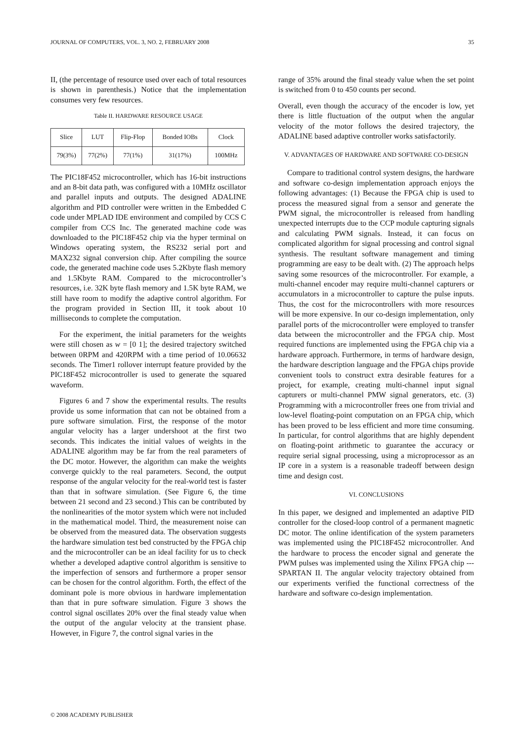JOURNAL OF COMPUTERS, VOL. 3, NO. 2, FEBRUARY 2008 35
II, (the percentage of resource used over each of total resources is shown in parenthesis.) Notice that the implementation consumes very few resources.
Table II. HARDWARE RESOURCE USAGE
| Slice | LUT | Flip-Flop | Bonded IOBs | Clock |
| 79(3%) | 77(2%) | 77(1%) | 31(17%) | 100MHz |
The PIC18F452 microcontroller, which has 16-bit instructions and an 8-bit data path, was configured with a 10MHz oscillator and parallel inputs and outputs. The designed ADALINE algorithm and PID controller were written in the Embedded C code under MPLAD IDE environment and compiled by CCS C compiler from CCS Inc. The generated machine code was downloaded to the PIC18F452 chip via the hyper terminal on Windows operating system, the RS232 serial port and MAX232 signal conversion chip. After compiling the source code, the generated machine code uses 5.2Kbyte flash memory and 1.5Kbyte RAM. Compared to the microcontroller’s resources, i.e. 32K byte flash memory and 1.5K byte RAM, we still have room to modify the adaptive control algorithm. For the program provided in Section III, it took about 10 milliseconds to complete the computation.
For the experiment, the initial parameters for the weights were still chosen as w = [0 1]; the desired trajectory switched between 0RPM and 420RPM with a time period of 10.06632 seconds. The Timer1 rollover interrupt feature provided by the PIC18F452 microcontroller is used to generate the squared waveform.
Figures 6 and 7 show the experimental results. The results provide us some information that can not be obtained from a pure software simulation. First, the response of the motor angular velocity has a larger undershoot at the first two seconds. This indicates the initial values of weights in the ADALINE algorithm may be far from the real parameters of the DC motor. However, the algorithm can make the weights converge quickly to the real parameters. Second, the output response of the angular velocity for the real-world test is faster than that in software simulation. (See Figure 6, the time between 21 second and 23 second.) This can be contributed by the nonlinearities of the motor system which were not included in the mathematical model. Third, the measurement noise can be observed from the measured data. The observation suggests the hardware simulation test bed constructed by the FPGA chip and the microcontroller can be an ideal facility for us to check whether a developed adaptive control algorithm is sensitive to the imperfection of sensors and furthermore a proper sensor can be chosen for the control algorithm. Forth, the effect of the dominant pole is more obvious in hardware implementation than that in pure software simulation. Figure 3 shows the control signal oscillates 20% over the final steady value when the output of the angular velocity at the transient phase. However, in Figure 7, the control signal varies in the
range of 35% around the final steady value when the set point is switched from 0 to 450 counts per second.
Overall, even though the accuracy of the encoder is low, yet there is little fluctuation of the output when the angular velocity of the motor follows the desired trajectory, the ADALINE based adaptive controller works satisfactorily.
V. ADVANTAGES OF HARDWARE AND SOFTWARE CO-DESIGN
Compare to traditional control system designs, the hardware and software co-design implementation approach enjoys the following advantages: (1) Because the FPGA chip is used to process the measured signal from a sensor and generate the PWM signal, the microcontroller is released from handling unexpected interrupts due to the CCP module capturing signals and calculating PWM signals. Instead, it can focus on complicated algorithm for signal processing and control signal synthesis. The resultant software management and timing programming are easy to be dealt with. (2) The approach helps saving some resources of the microcontroller. For example, a multi-channel encoder may require multi-channel capturers or accumulators in a microcontroller to capture the pulse inputs. Thus, the cost for the microcontrollers with more resources will be more expensive. In our co-design implementation, only parallel ports of the microcontroller were employed to transfer data between the microcontroller and the FPGA chip. Most required functions are implemented using the FPGA chip via a hardware approach. Furthermore, in terms of hardware design, the hardware description language and the FPGA chips provide convenient tools to construct extra desirable features for a project, for example, creating multi-channel input signal capturers or multi-channel PMW signal generators, etc. (3) Programming with a microcontroller frees one from trivial and low-level floating-point computation on an FPGA chip, which has been proved to be less efficient and more time consuming. In particular, for control algorithms that are highly dependent on floating-point arithmetic to guarantee the accuracy or require serial signal processing, using a microprocessor as an IP core in a system is a reasonable tradeoff between design time and design cost.
VI. CONCLUSIONS
In this paper, we designed and implemented an adaptive PID controller for the closed-loop control of a permanent magnetic DC motor. The online identification of the system parameters was implemented using the PIC18F452 microcontroller. And the hardware to process the encoder signal and generate the PWM pulses was implemented using the Xilinx FPGA chip --- SPARTAN II. The angular velocity trajectory obtained from our experiments verified the functional correctness of the hardware and software co-design implementation.
© 2008 ACADEMY PUBLISHER